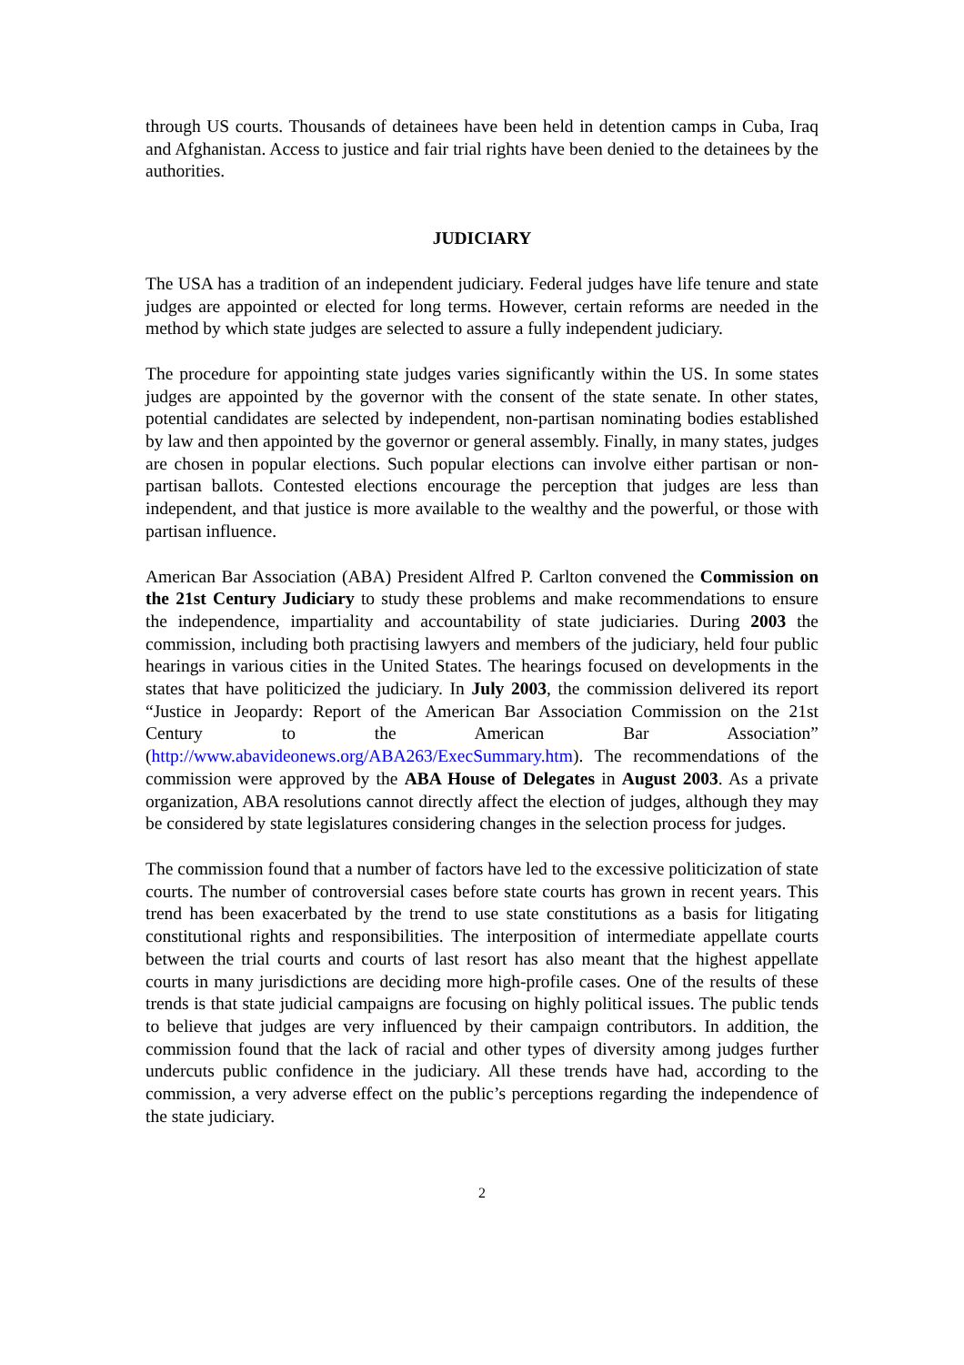through US courts. Thousands of detainees have been held in detention camps in Cuba, Iraq and Afghanistan. Access to justice and fair trial rights have been denied to the detainees by the authorities.
JUDICIARY
The USA has a tradition of an independent judiciary. Federal judges have life tenure and state judges are appointed or elected for long terms. However, certain reforms are needed in the method by which state judges are selected to assure a fully independent judiciary.
The procedure for appointing state judges varies significantly within the US. In some states judges are appointed by the governor with the consent of the state senate. In other states, potential candidates are selected by independent, non-partisan nominating bodies established by law and then appointed by the governor or general assembly. Finally, in many states, judges are chosen in popular elections. Such popular elections can involve either partisan or non-partisan ballots. Contested elections encourage the perception that judges are less than independent, and that justice is more available to the wealthy and the powerful, or those with partisan influence.
American Bar Association (ABA) President Alfred P. Carlton convened the Commission on the 21st Century Judiciary to study these problems and make recommendations to ensure the independence, impartiality and accountability of state judiciaries. During 2003 the commission, including both practising lawyers and members of the judiciary, held four public hearings in various cities in the United States. The hearings focused on developments in the states that have politicized the judiciary. In July 2003, the commission delivered its report “Justice in Jeopardy: Report of the American Bar Association Commission on the 21st Century to the American Bar Association” (http://www.abavideonews.org/ABA263/ExecSummary.htm). The recommendations of the commission were approved by the ABA House of Delegates in August 2003. As a private organization, ABA resolutions cannot directly affect the election of judges, although they may be considered by state legislatures considering changes in the selection process for judges.
The commission found that a number of factors have led to the excessive politicization of state courts. The number of controversial cases before state courts has grown in recent years. This trend has been exacerbated by the trend to use state constitutions as a basis for litigating constitutional rights and responsibilities. The interposition of intermediate appellate courts between the trial courts and courts of last resort has also meant that the highest appellate courts in many jurisdictions are deciding more high-profile cases. One of the results of these trends is that state judicial campaigns are focusing on highly political issues. The public tends to believe that judges are very influenced by their campaign contributors. In addition, the commission found that the lack of racial and other types of diversity among judges further undercuts public confidence in the judiciary. All these trends have had, according to the commission, a very adverse effect on the public’s perceptions regarding the independence of the state judiciary.
2